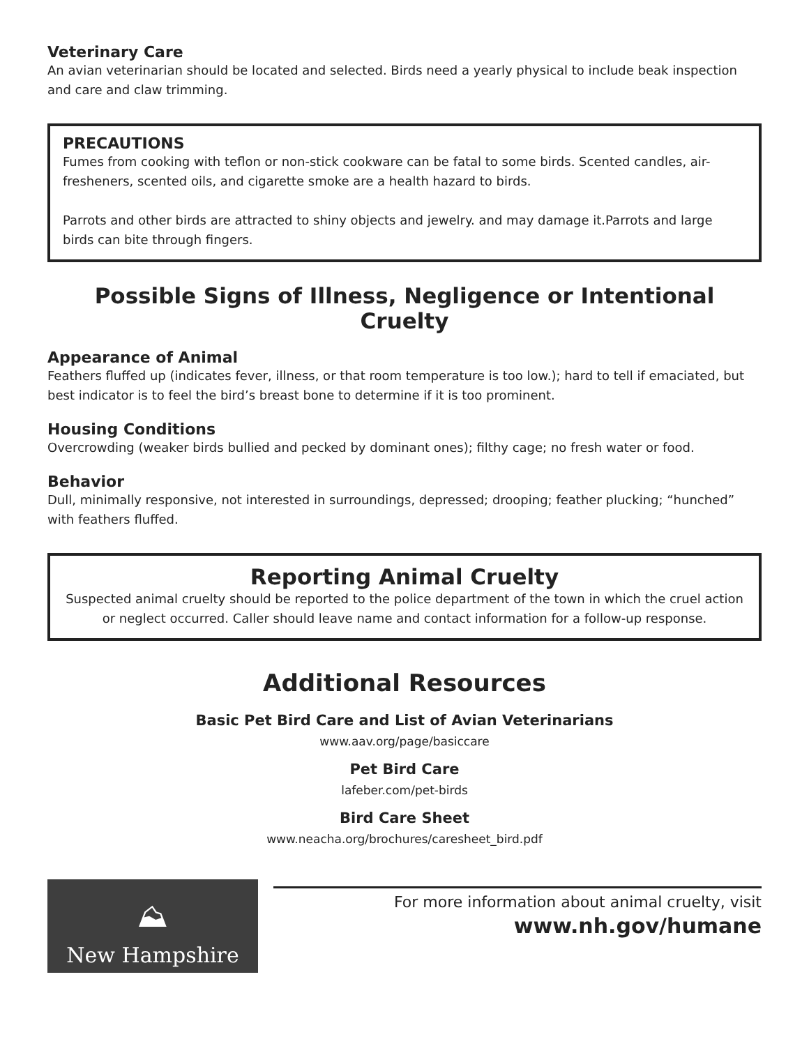Veterinary Care
An avian veterinarian should be located and selected. Birds need a yearly physical to include beak inspection and care and claw trimming.
PRECAUTIONS
Fumes from cooking with teflon or non-stick cookware can be fatal to some birds. Scented candles, air-fresheners, scented oils, and cigarette smoke are a health hazard to birds.
Parrots and other birds are attracted to shiny objects and jewelry. and may damage it.Parrots and large birds can bite through fingers.
Possible Signs of Illness, Negligence or Intentional Cruelty
Appearance of Animal
Feathers fluffed up (indicates fever, illness, or that room temperature is too low.); hard to tell if emaciated, but best indicator is to feel the bird’s breast bone to determine if it is too prominent.
Housing Conditions
Overcrowding (weaker birds bullied and pecked by dominant ones); filthy cage; no fresh water or food.
Behavior
Dull, minimally responsive, not interested in surroundings, depressed; drooping; feather plucking; “hunched” with feathers fluffed.
Reporting Animal Cruelty
Suspected animal cruelty should be reported to the police department of the town in which the cruel action or neglect occurred. Caller should leave name and contact information for a follow-up response.
Additional Resources
Basic Pet Bird Care and List of Avian Veterinarians
www.aav.org/page/basiccare
Pet Bird Care
lafeber.com/pet-birds
Bird Care Sheet
www.neacha.org/brochures/caresheet_bird.pdf
⛰
New Hampshire
For more information about animal cruelty, visit
www.nh.gov/humane